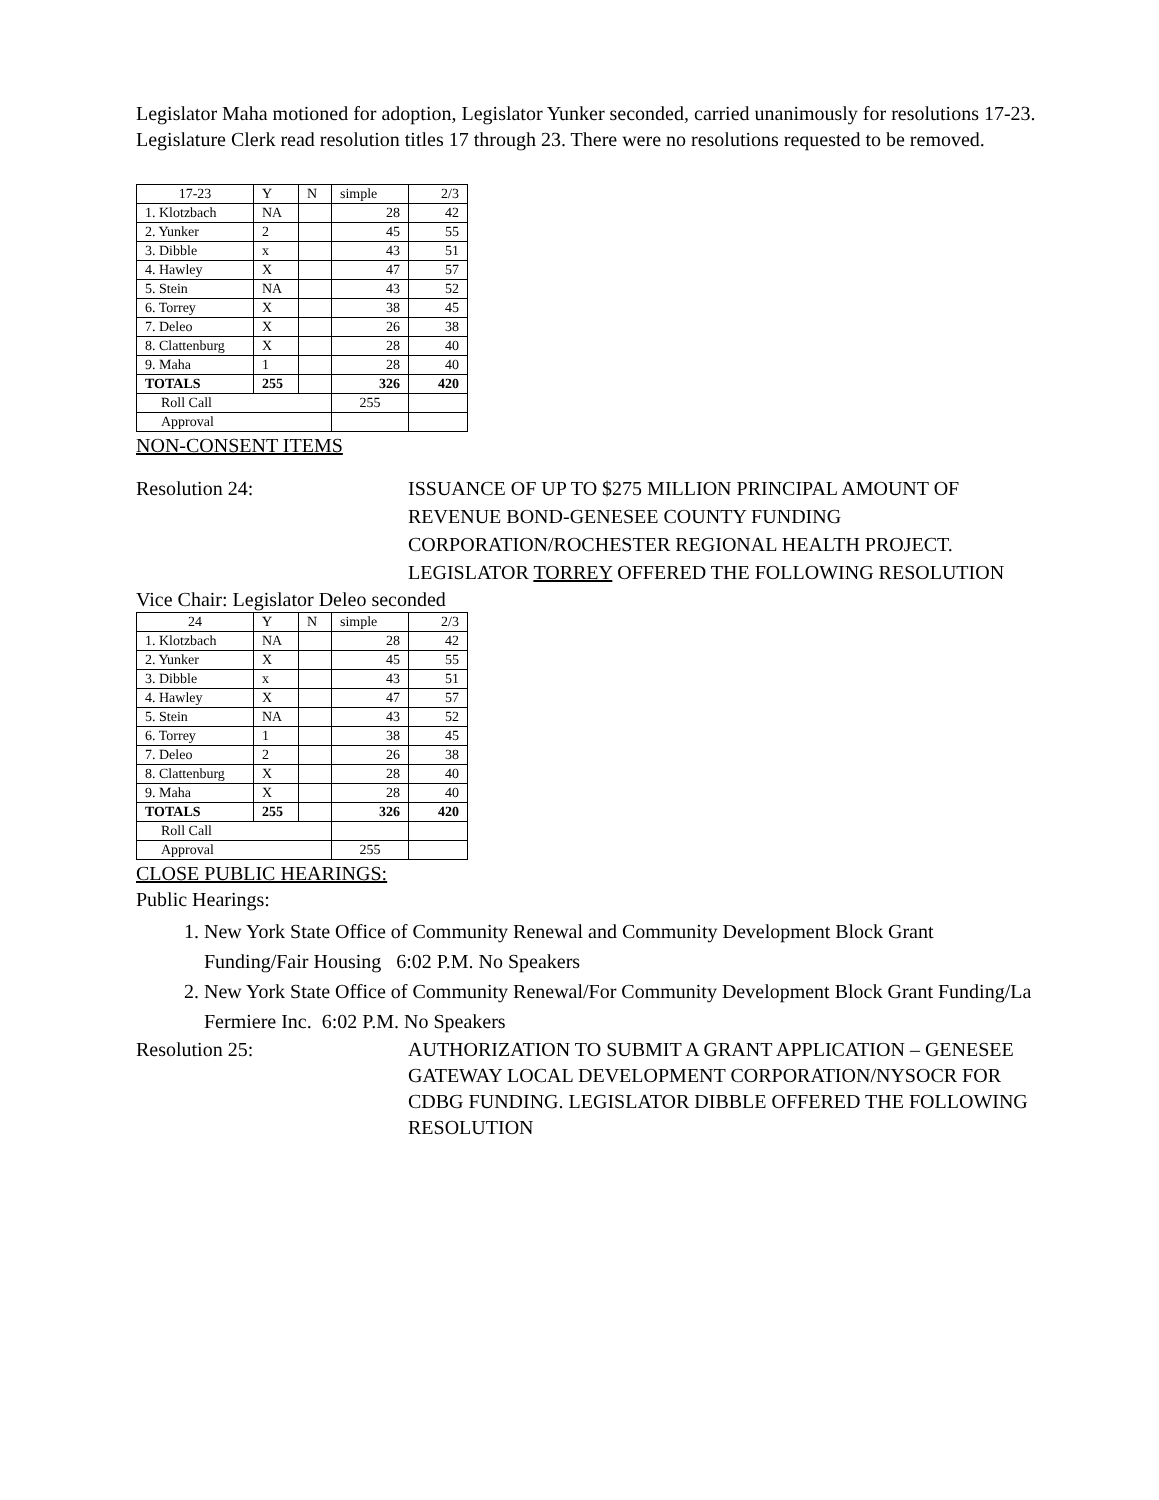Legislator Maha motioned for adoption, Legislator Yunker seconded, carried unanimously for resolutions 17-23. Legislature Clerk read resolution titles 17 through 23. There were no resolutions requested to be removed.
| 17-23 | Y | N | simple | 2/3 |
| 1. Klotzbach | NA | | 28 | 42 |
| 2. Yunker | 2 | | 45 | 55 |
| 3. Dibble | x | | 43 | 51 |
| 4. Hawley | X | | 47 | 57 |
| 5. Stein | NA | | 43 | 52 |
| 6. Torrey | X | | 38 | 45 |
| 7. Deleo | X | | 26 | 38 |
| 8. Clattenburg | X | | 28 | 40 |
| 9. Maha | 1 | | 28 | 40 |
| TOTALS | 255 | | 326 | 420 |
| Roll Call | | | 255 | |
| Approval | | | | |
NON-CONSENT ITEMS
Resolution 24: ISSUANCE OF UP TO $275 MILLION PRINCIPAL AMOUNT OF REVENUE BOND-GENESEE COUNTY FUNDING CORPORATION/ROCHESTER REGIONAL HEALTH PROJECT. LEGISLATOR TORREY OFFERED THE FOLLOWING RESOLUTION
Vice Chair: Legislator Deleo seconded
| 24 | Y | N | simple | 2/3 |
| 1. Klotzbach | NA | | 28 | 42 |
| 2. Yunker | X | | 45 | 55 |
| 3. Dibble | x | | 43 | 51 |
| 4. Hawley | X | | 47 | 57 |
| 5. Stein | NA | | 43 | 52 |
| 6. Torrey | 1 | | 38 | 45 |
| 7. Deleo | 2 | | 26 | 38 |
| 8. Clattenburg | X | | 28 | 40 |
| 9. Maha | X | | 28 | 40 |
| TOTALS | 255 | | 326 | 420 |
| Roll Call | | | | |
| Approval | | | 255 | |
CLOSE PUBLIC HEARINGS:
Public Hearings:
1. New York State Office of Community Renewal and Community Development Block Grant Funding/Fair Housing 6:02 P.M. No Speakers
2. New York State Office of Community Renewal/For Community Development Block Grant Funding/La Fermiere Inc. 6:02 P.M. No Speakers
Resolution 25: AUTHORIZATION TO SUBMIT A GRANT APPLICATION – GENESEE GATEWAY LOCAL DEVELOPMENT CORPORATION/NYSOCR FOR CDBG FUNDING. LEGISLATOR DIBBLE OFFERED THE FOLLOWING RESOLUTION